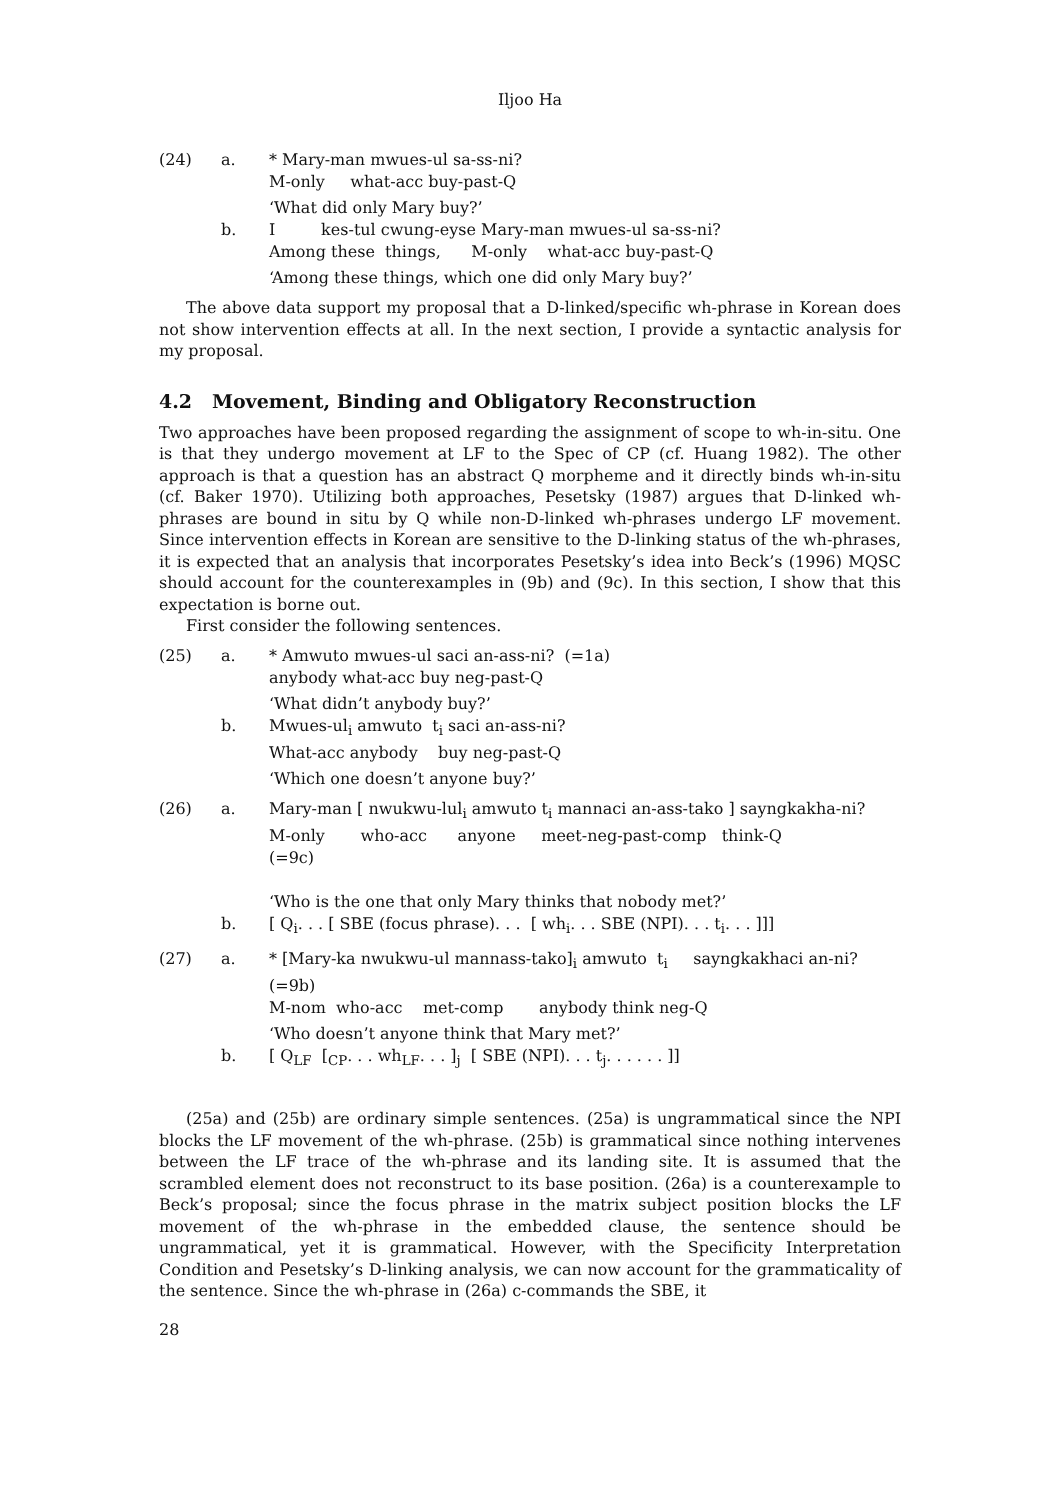Iljoo Ha
(24)
a.
* Mary-man mwues-ul sa-ss-ni?
M-only what-acc buy-past-Q
‘What did only Mary buy?’
b.
I kes-tul cwung-eyse Mary-man mwues-ul sa-ss-ni?
Among these things, M-only what-acc buy-past-Q
‘Among these things, which one did only Mary buy?’
The above data support my proposal that a D-linked/specific wh-phrase in Korean does not show intervention effects at all. In the next section, I provide a syntactic analysis for my proposal.
4.2 Movement, Binding and Obligatory Reconstruction
Two approaches have been proposed regarding the assignment of scope to wh-in-situ. One is that they undergo movement at LF to the Spec of CP (cf. Huang 1982). The other approach is that a question has an abstract Q morpheme and it directly binds wh-in-situ (cf. Baker 1970). Utilizing both approaches, Pesetsky (1987) argues that D-linked wh-phrases are bound in situ by Q while non-D-linked wh-phrases undergo LF movement. Since intervention effects in Korean are sensitive to the D-linking status of the wh-phrases, it is expected that an analysis that incorporates Pesetsky’s idea into Beck’s (1996) MQSC should account for the counterexamples in (9b) and (9c). In this section, I show that this expectation is borne out.
First consider the following sentences.
(25)
a.
* Amwuto mwues-ul saci an-ass-ni? (=1a)
anybody what-acc buy neg-past-Q
‘What didn’t anybody buy?’
b.
Mwues-ul<sub>i</sub> amwuto t<sub>i</sub> saci an-ass-ni?
What-acc anybody buy neg-past-Q
‘Which one doesn’t anyone buy?’
(26)
a.
Mary-man [ nwukwu-lul<sub>i</sub> amwuto t<sub>i</sub> mannaci an-ass-tako ] sayngkakha-ni?
M-only who-acc anyone meet-neg-past-comp think-Q
(=9c)
‘Who is the one that only Mary thinks that nobody met?’
b.
[ Q<sub>i</sub>. . . [ SBE (focus phrase). . . [ wh<sub>i</sub>. . . SBE (NPI). . . t<sub>i</sub>. . . ]]]
(27)
a.
* [Mary-ka nwukwu-ul mannass-tako]<sub>i</sub> amwuto t<sub>i</sub> sayngkakhaci an-ni? (=9b)
M-nom who-acc met-comp anybody think neg-Q
‘Who doesn’t anyone think that Mary met?’
b.
[ Q<sub>LF</sub> [<sub>CP</sub>. . . wh<sub>LF</sub>. . . ]<sub>j</sub> [ SBE (NPI). . . t<sub>j</sub>. . . . . . ]]
(25a) and (25b) are ordinary simple sentences. (25a) is ungrammatical since the NPI blocks the LF movement of the wh-phrase. (25b) is grammatical since nothing intervenes between the LF trace of the wh-phrase and its landing site. It is assumed that the scrambled element does not reconstruct to its base position. (26a) is a counterexample to Beck’s proposal; since the focus phrase in the matrix subject position blocks the LF movement of the wh-phrase in the embedded clause, the sentence should be ungrammatical, yet it is grammatical. However, with the Specificity Interpretation Condition and Pesetsky’s D-linking analysis, we can now account for the grammaticality of the sentence. Since the wh-phrase in (26a) c-commands the SBE, it
28